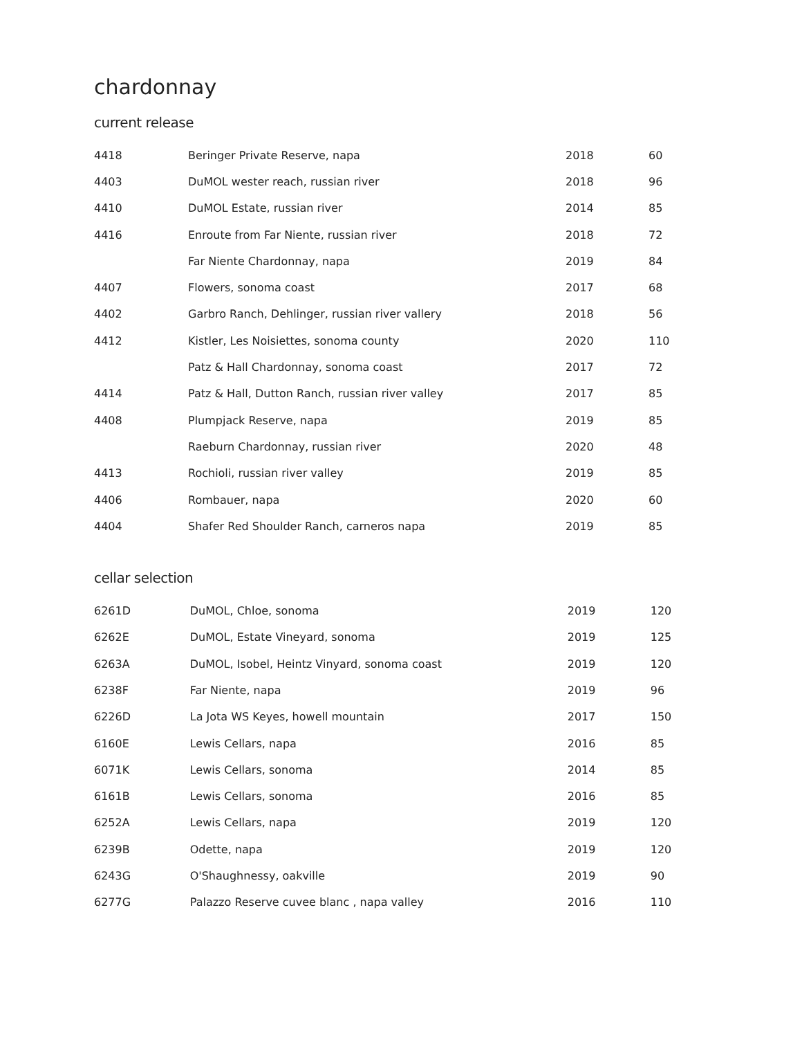chardonnay
current release
| 4418 | Beringer Private Reserve, napa | 2018 | 60 |
| 4403 | DuMOL wester reach, russian river | 2018 | 96 |
| 4410 | DuMOL Estate, russian river | 2014 | 85 |
| 4416 | Enroute from Far Niente, russian river | 2018 | 72 |
| | Far Niente Chardonnay, napa | 2019 | 84 |
| 4407 | Flowers, sonoma coast | 2017 | 68 |
| 4402 | Garbro Ranch, Dehlinger, russian river vallery | 2018 | 56 |
| 4412 | Kistler, Les Noisiettes, sonoma county | 2020 | 110 |
| | Patz & Hall Chardonnay, sonoma coast | 2017 | 72 |
| 4414 | Patz & Hall, Dutton Ranch, russian river valley | 2017 | 85 |
| 4408 | Plumpjack Reserve, napa | 2019 | 85 |
| | Raeburn Chardonnay, russian river | 2020 | 48 |
| 4413 | Rochioli, russian river valley | 2019 | 85 |
| 4406 | Rombauer, napa | 2020 | 60 |
| 4404 | Shafer Red Shoulder Ranch, carneros napa | 2019 | 85 |
cellar selection
| 6261 | D | DuMOL, Chloe, sonoma | 2019 | 120 |
| 6262 | E | DuMOL, Estate Vineyard, sonoma | 2019 | 125 |
| 6263 | A | DuMOL, Isobel, Heintz Vinyard, sonoma coast | 2019 | 120 |
| 6238 | F | Far Niente, napa | 2019 | 96 |
| 6226 | D | La Jota WS Keyes, howell mountain | 2017 | 150 |
| 6160 | E | Lewis Cellars, napa | 2016 | 85 |
| 6071 | K | Lewis Cellars, sonoma | 2014 | 85 |
| 6161 | B | Lewis Cellars, sonoma | 2016 | 85 |
| 6252 | A | Lewis Cellars, napa | 2019 | 120 |
| 6239 | B | Odette, napa | 2019 | 120 |
| 6243 | G | O'Shaughnessy, oakville | 2019 | 90 |
| 6277 | G | Palazzo Reserve cuvee blanc , napa valley | 2016 | 110 |